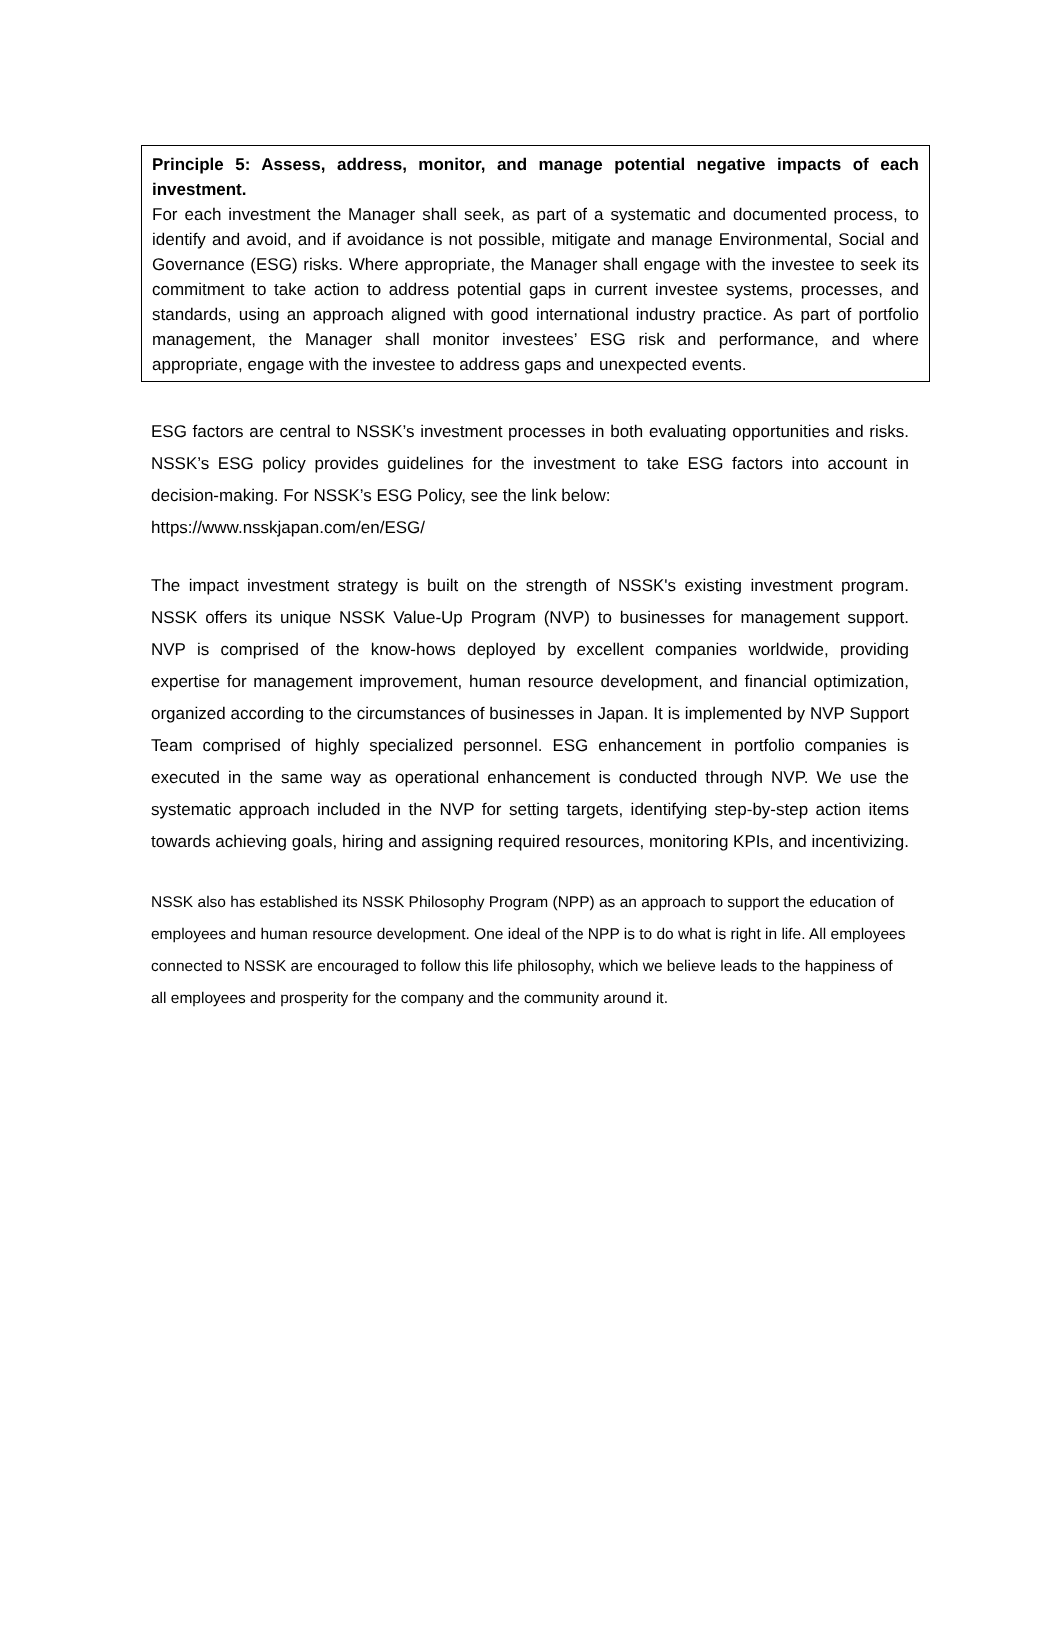Principle 5: Assess, address, monitor, and manage potential negative impacts of each investment.
For each investment the Manager shall seek, as part of a systematic and documented process, to identify and avoid, and if avoidance is not possible, mitigate and manage Environmental, Social and Governance (ESG) risks. Where appropriate, the Manager shall engage with the investee to seek its commitment to take action to address potential gaps in current investee systems, processes, and standards, using an approach aligned with good international industry practice. As part of portfolio management, the Manager shall monitor investees’ ESG risk and performance, and where appropriate, engage with the investee to address gaps and unexpected events.
ESG factors are central to NSSK’s investment processes in both evaluating opportunities and risks. NSSK’s ESG policy provides guidelines for the investment to take ESG factors into account in decision-making. For NSSK’s ESG Policy, see the link below:
https://www.nsskjapan.com/en/ESG/
The impact investment strategy is built on the strength of NSSK's existing investment program. NSSK offers its unique NSSK Value-Up Program (NVP) to businesses for management support. NVP is comprised of the know-hows deployed by excellent companies worldwide, providing expertise for management improvement, human resource development, and financial optimization, organized according to the circumstances of businesses in Japan. It is implemented by NVP Support Team comprised of highly specialized personnel. ESG enhancement in portfolio companies is executed in the same way as operational enhancement is conducted through NVP. We use the systematic approach included in the NVP for setting targets, identifying step-by-step action items towards achieving goals, hiring and assigning required resources, monitoring KPIs, and incentivizing.
NSSK also has established its NSSK Philosophy Program (NPP) as an approach to support the education of employees and human resource development. One ideal of the NPP is to do what is right in life. All employees connected to NSSK are encouraged to follow this life philosophy, which we believe leads to the happiness of all employees and prosperity for the company and the community around it.